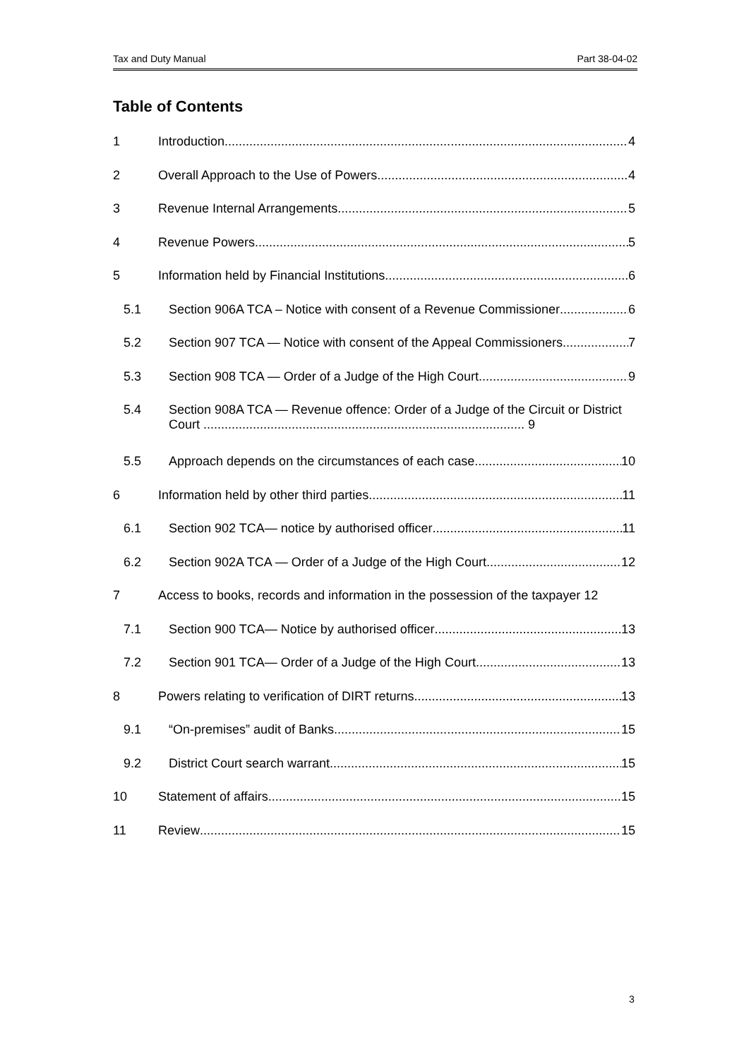Tax and Duty Manual Part 38-04-02
Table of Contents
1 Introduction 4
2 Overall Approach to the Use of Powers 4
3 Revenue Internal Arrangements 5
4 Revenue Powers 5
5 Information held by Financial Institutions 6
5.1 Section 906A TCA – Notice with consent of a Revenue Commissioner 6
5.2 Section 907 TCA — Notice with consent of the Appeal Commissioners 7
5.3 Section 908 TCA — Order of a Judge of the High Court 9
5.4 Section 908A TCA — Revenue offence: Order of a Judge of the Circuit or District Court ........................................................................................... 9
5.5 Approach depends on the circumstances of each case 10
6 Information held by other third parties 11
6.1 Section 902 TCA— notice by authorised officer 11
6.2 Section 902A TCA — Order of a Judge of the High Court 12
7 Access to books, records and information in the possession of the taxpayer 12
7.1 Section 900 TCA— Notice by authorised officer 13
7.2 Section 901 TCA— Order of a Judge of the High Court 13
8 Powers relating to verification of DIRT returns 13
9.1 “On-premises” audit of Banks 15
9.2 District Court search warrant 15
10 Statement of affairs 15
11 Review 15
3